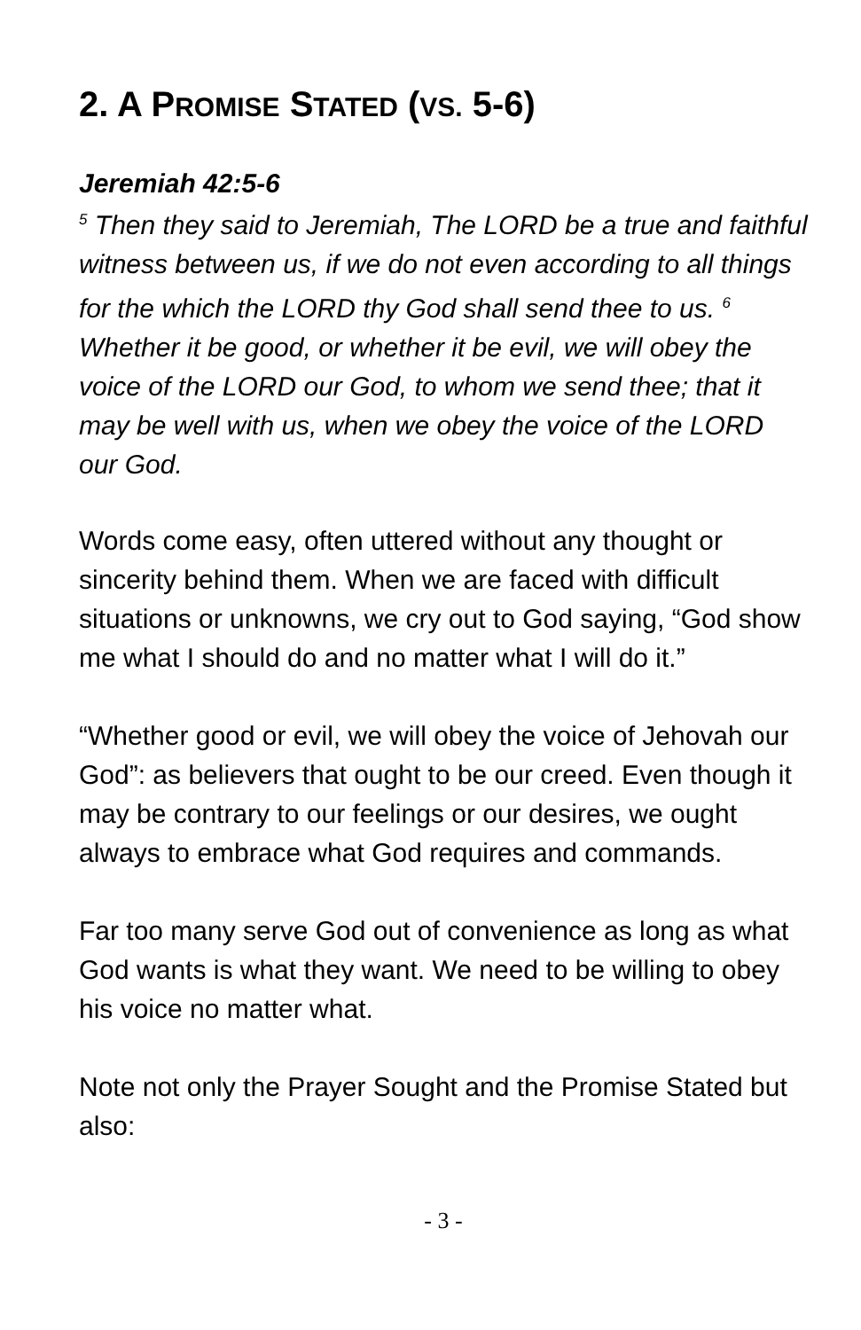2. A PROMISE STATED (VS. 5-6)
Jeremiah 42:5-6
<sup>5</sup> Then they said to Jeremiah, The LORD be a true and faithful witness between us, if we do not even according to all things for the which the LORD thy God shall send thee to us. <sup>6</sup> Whether it be good, or whether it be evil, we will obey the voice of the LORD our God, to whom we send thee; that it may be well with us, when we obey the voice of the LORD our God.
Words come easy, often uttered without any thought or sincerity behind them. When we are faced with difficult situations or unknowns, we cry out to God saying, “God show me what I should do and no matter what I will do it.”
“Whether good or evil, we will obey the voice of Jehovah our God”: as believers that ought to be our creed. Even though it may be contrary to our feelings or our desires, we ought always to embrace what God requires and commands.
Far too many serve God out of convenience as long as what God wants is what they want. We need to be willing to obey his voice no matter what.
Note not only the Prayer Sought and the Promise Stated but also:
- 3 -